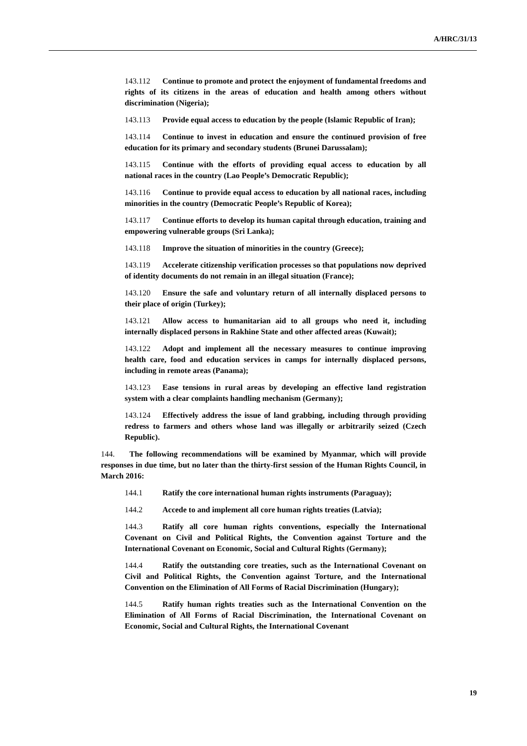A/HRC/31/13
143.112 Continue to promote and protect the enjoyment of fundamental freedoms and rights of its citizens in the areas of education and health among others without discrimination (Nigeria);
143.113 Provide equal access to education by the people (Islamic Republic of Iran);
143.114 Continue to invest in education and ensure the continued provision of free education for its primary and secondary students (Brunei Darussalam);
143.115 Continue with the efforts of providing equal access to education by all national races in the country (Lao People’s Democratic Republic);
143.116 Continue to provide equal access to education by all national races, including minorities in the country (Democratic People’s Republic of Korea);
143.117 Continue efforts to develop its human capital through education, training and empowering vulnerable groups (Sri Lanka);
143.118 Improve the situation of minorities in the country (Greece);
143.119 Accelerate citizenship verification processes so that populations now deprived of identity documents do not remain in an illegal situation (France);
143.120 Ensure the safe and voluntary return of all internally displaced persons to their place of origin (Turkey);
143.121 Allow access to humanitarian aid to all groups who need it, including internally displaced persons in Rakhine State and other affected areas (Kuwait);
143.122 Adopt and implement all the necessary measures to continue improving health care, food and education services in camps for internally displaced persons, including in remote areas (Panama);
143.123 Ease tensions in rural areas by developing an effective land registration system with a clear complaints handling mechanism (Germany);
143.124 Effectively address the issue of land grabbing, including through providing redress to farmers and others whose land was illegally or arbitrarily seized (Czech Republic).
144. The following recommendations will be examined by Myanmar, which will provide responses in due time, but no later than the thirty-first session of the Human Rights Council, in March 2016:
144.1 Ratify the core international human rights instruments (Paraguay);
144.2 Accede to and implement all core human rights treaties (Latvia);
144.3 Ratify all core human rights conventions, especially the International Covenant on Civil and Political Rights, the Convention against Torture and the International Covenant on Economic, Social and Cultural Rights (Germany);
144.4 Ratify the outstanding core treaties, such as the International Covenant on Civil and Political Rights, the Convention against Torture, and the International Convention on the Elimination of All Forms of Racial Discrimination (Hungary);
144.5 Ratify human rights treaties such as the International Convention on the Elimination of All Forms of Racial Discrimination, the International Covenant on Economic, Social and Cultural Rights, the International Covenant
19